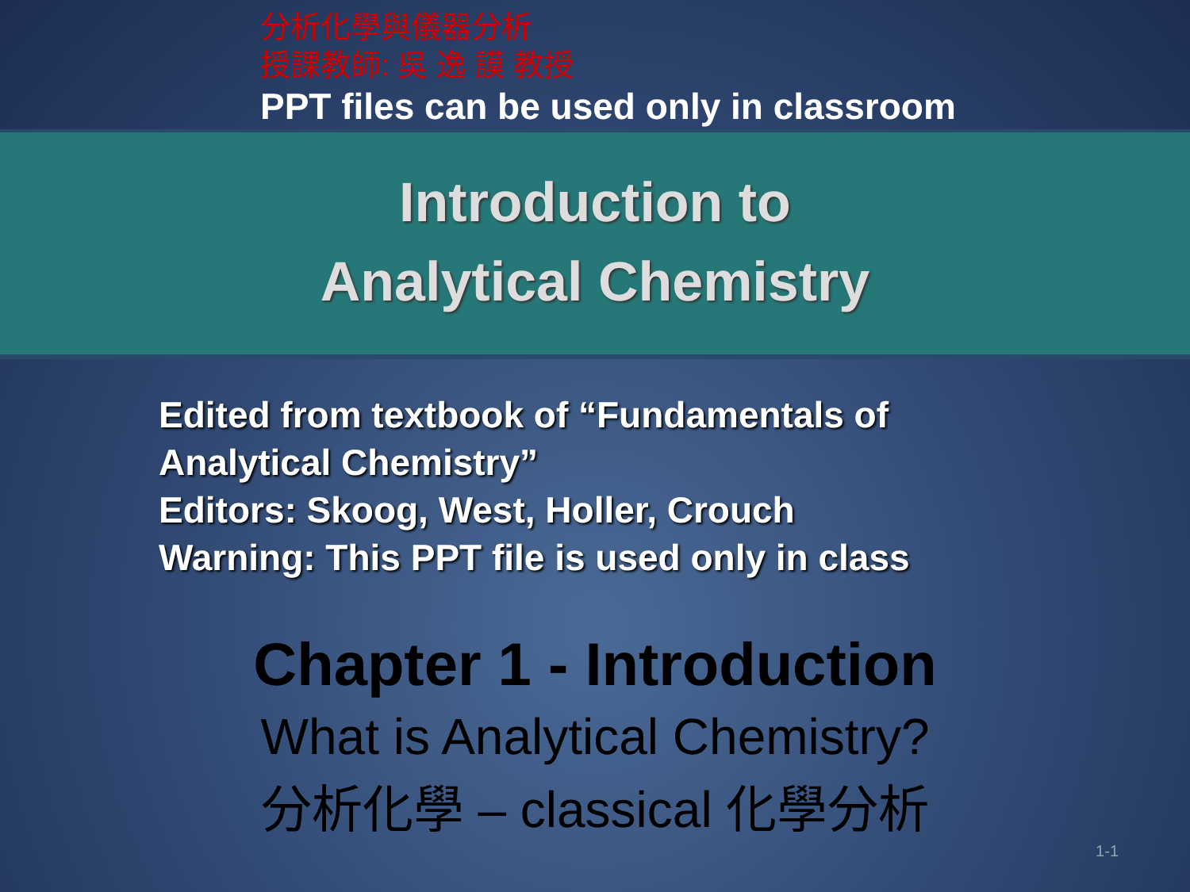分析化學與儀器分析
授課教師: 吳 逸 謨 教授
PPT files can be used only in classroom
Introduction to
Analytical Chemistry
Edited from textbook of “Fundamentals of
Analytical Chemistry”
Editors: Skoog, West, Holler, Crouch
Warning: This PPT file is used only in class
Chapter 1 - Introduction
What is Analytical Chemistry?
分析化學 – classical 化學分析
1-1